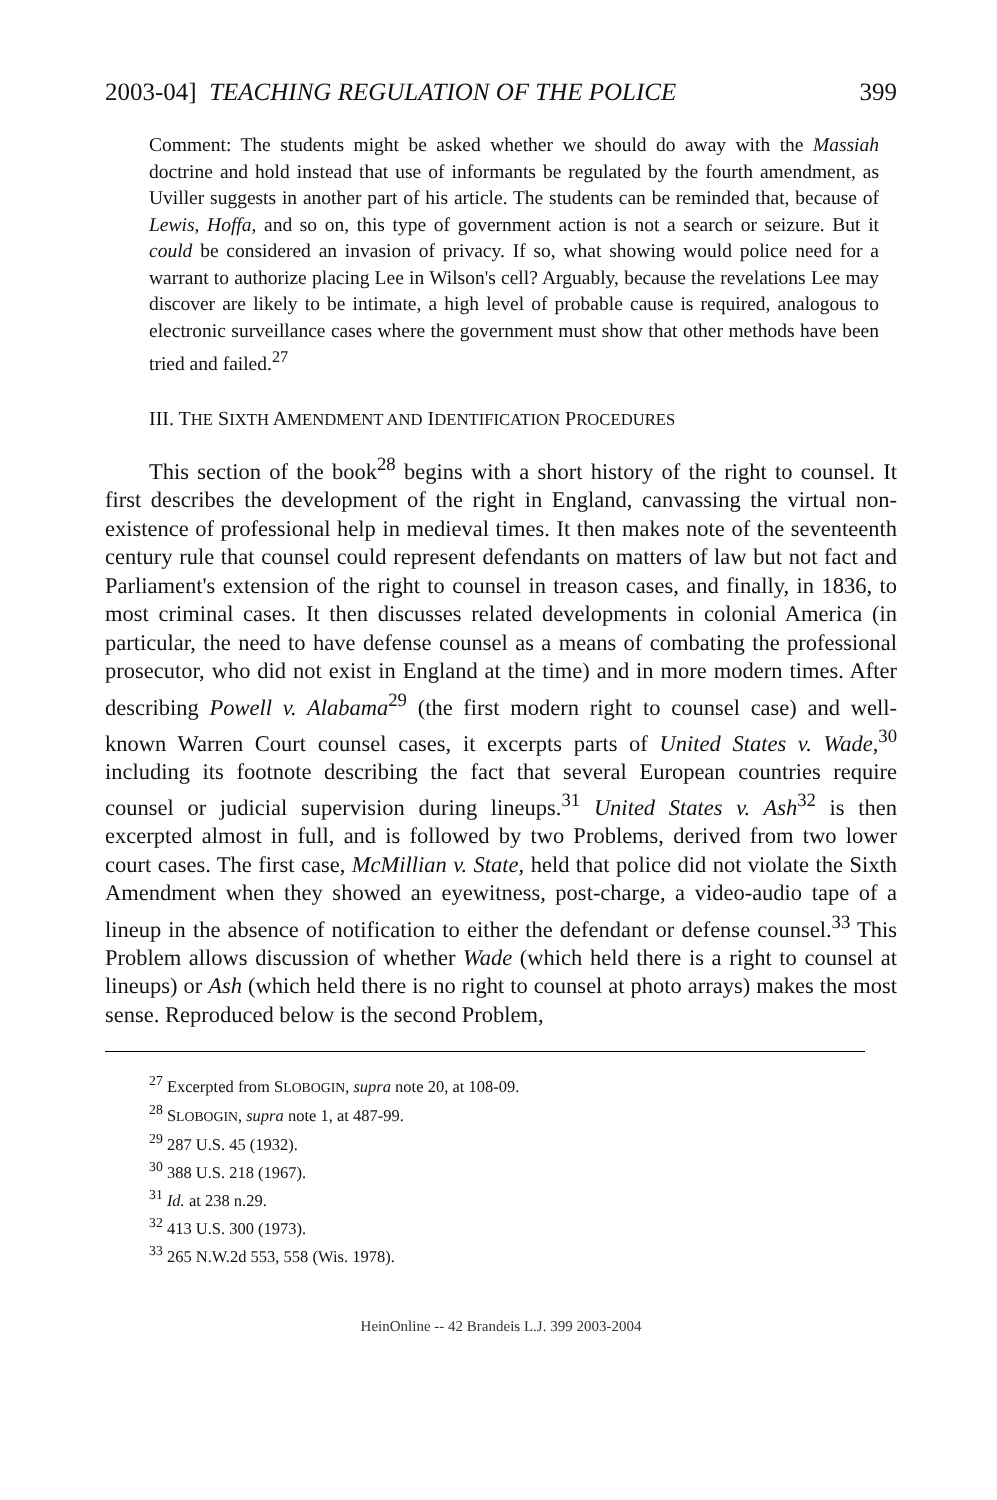2003-04] TEACHING REGULATION OF THE POLICE 399
Comment: The students might be asked whether we should do away with the Massiah doctrine and hold instead that use of informants be regulated by the fourth amendment, as Uviller suggests in another part of his article. The students can be reminded that, because of Lewis, Hoffa, and so on, this type of government action is not a search or seizure. But it could be considered an invasion of privacy. If so, what showing would police need for a warrant to authorize placing Lee in Wilson's cell? Arguably, because the revelations Lee may discover are likely to be intimate, a high level of probable cause is required, analogous to electronic surveillance cases where the government must show that other methods have been tried and failed.<sup>27</sup>
III. THE SIXTH AMENDMENT AND IDENTIFICATION PROCEDURES
This section of the book<sup>28</sup> begins with a short history of the right to counsel. It first describes the development of the right in England, canvassing the virtual non-existence of professional help in medieval times. It then makes note of the seventeenth century rule that counsel could represent defendants on matters of law but not fact and Parliament's extension of the right to counsel in treason cases, and finally, in 1836, to most criminal cases. It then discusses related developments in colonial America (in particular, the need to have defense counsel as a means of combating the professional prosecutor, who did not exist in England at the time) and in more modern times. After describing Powell v. Alabama<sup>29</sup> (the first modern right to counsel case) and well-known Warren Court counsel cases, it excerpts parts of United States v. Wade,<sup>30</sup> including its footnote describing the fact that several European countries require counsel or judicial supervision during lineups.<sup>31</sup> United States v. Ash<sup>32</sup> is then excerpted almost in full, and is followed by two Problems, derived from two lower court cases. The first case, McMillian v. State, held that police did not violate the Sixth Amendment when they showed an eyewitness, post-charge, a video-audio tape of a lineup in the absence of notification to either the defendant or defense counsel.<sup>33</sup> This Problem allows discussion of whether Wade (which held there is a right to counsel at lineups) or Ash (which held there is no right to counsel at photo arrays) makes the most sense. Reproduced below is the second Problem,
<sup>27</sup> Excerpted from SLOBOGIN, supra note 20, at 108-09.
<sup>28</sup> SLOBOGIN, supra note 1, at 487-99.
<sup>29</sup> 287 U.S. 45 (1932).
<sup>30</sup> 388 U.S. 218 (1967).
<sup>31</sup> Id. at 238 n.29.
<sup>32</sup> 413 U.S. 300 (1973).
<sup>33</sup> 265 N.W.2d 553, 558 (Wis. 1978).
HeinOnline -- 42 Brandeis L.J. 399 2003-2004